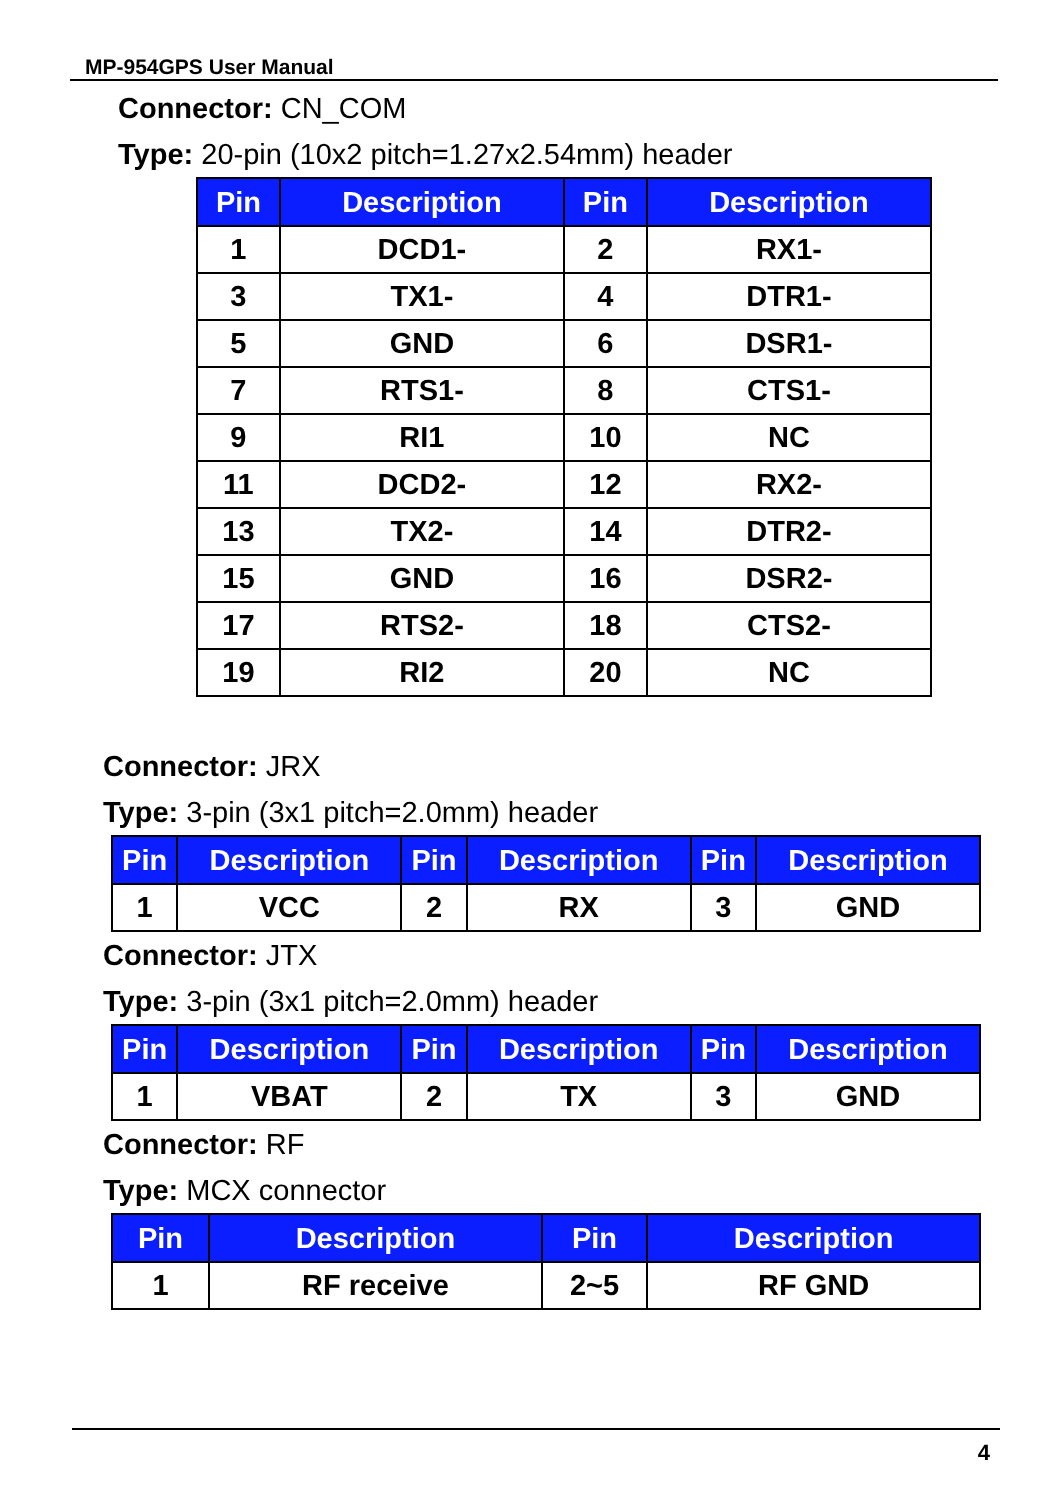MP-954GPS User Manual
Connector: CN_COM
Type: 20-pin (10x2 pitch=1.27x2.54mm) header
| Pin | Description | Pin | Description |
| --- | --- | --- | --- |
| 1 | DCD1- | 2 | RX1- |
| 3 | TX1- | 4 | DTR1- |
| 5 | GND | 6 | DSR1- |
| 7 | RTS1- | 8 | CTS1- |
| 9 | RI1 | 10 | NC |
| 11 | DCD2- | 12 | RX2- |
| 13 | TX2- | 14 | DTR2- |
| 15 | GND | 16 | DSR2- |
| 17 | RTS2- | 18 | CTS2- |
| 19 | RI2 | 20 | NC |
Connector: JRX
Type: 3-pin (3x1 pitch=2.0mm) header
| Pin | Description | Pin | Description | Pin | Description |
| --- | --- | --- | --- | --- | --- |
| 1 | VCC | 2 | RX | 3 | GND |
Connector: JTX
Type: 3-pin (3x1 pitch=2.0mm) header
| Pin | Description | Pin | Description | Pin | Description |
| --- | --- | --- | --- | --- | --- |
| 1 | VBAT | 2 | TX | 3 | GND |
Connector: RF
Type: MCX connector
| Pin | Description | Pin | Description |
| --- | --- | --- | --- |
| 1 | RF receive | 2~5 | RF GND |
4